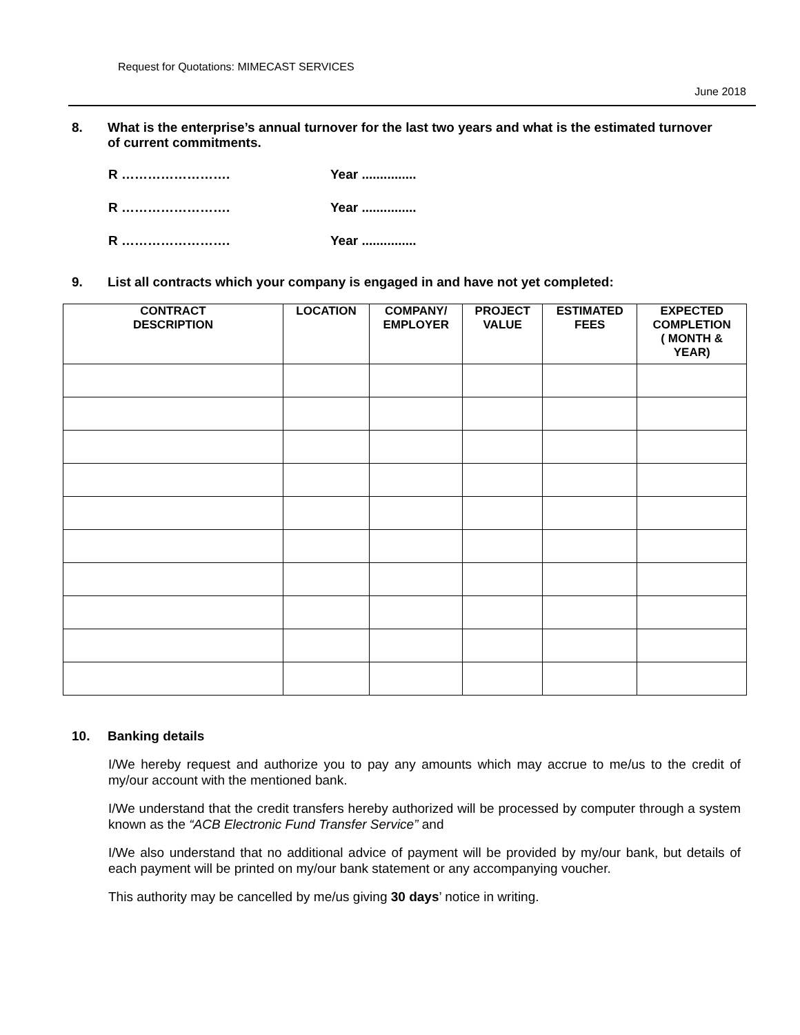Request for Quotations: MIMECAST SERVICES
June 2018
8. What is the enterprise’s annual turnover for the last two years and what is the estimated turnover of current commitments.
R ……………………. Year ...............
R ……………………. Year ...............
R ……………………. Year ...............
9. List all contracts which your company is engaged in and have not yet completed:
| CONTRACT DESCRIPTION | LOCATION | COMPANY/ EMPLOYER | PROJECT VALUE | ESTIMATED FEES | EXPECTED COMPLETION ( MONTH & YEAR) |
| --- | --- | --- | --- | --- | --- |
10. Banking details
I/We hereby request and authorize you to pay any amounts which may accrue to me/us to the credit of my/our account with the mentioned bank.
I/We understand that the credit transfers hereby authorized will be processed by computer through a system known as the “ACB Electronic Fund Transfer Service” and
I/We also understand that no additional advice of payment will be provided by my/our bank, but details of each payment will be printed on my/our bank statement or any accompanying voucher.
This authority may be cancelled by me/us giving 30 days’ notice in writing.